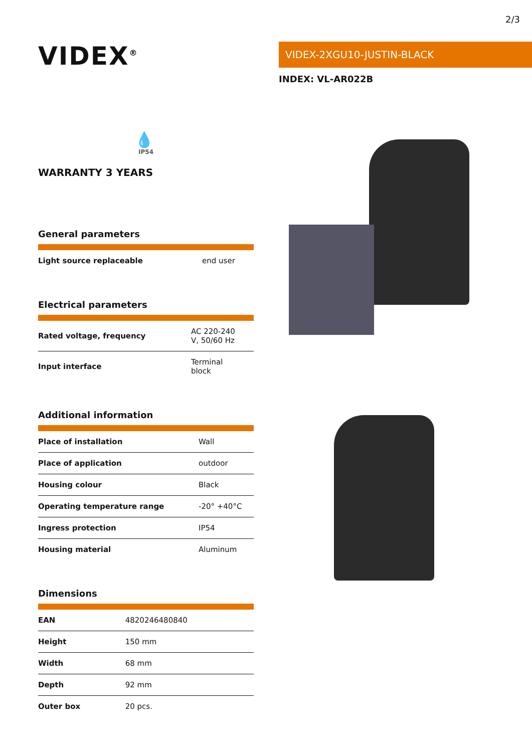2/3
VIDEX<sup>®</sup>
💧
IP54
WARRANTY 3 YEARS
General parameters
| Light source replaceable | end user |
Electrical parameters
| Rated voltage, frequency | AC 220-240 V, 50/60 Hz |
| Input interface | Terminal block |
Additional information
| Place of installation | Wall |
| Place of application | outdoor |
| Housing colour | Black |
| Operating temperature range | -20° +40°C |
| Ingress protection | IP54 |
| Housing material | Aluminum |
Dimensions
| EAN | 4820246480840 |
| Height | 150 mm |
| Width | 68 mm |
| Depth | 92 mm |
| Outer box | 20 pcs. |
VIDEX-2XGU10-JUSTIN-BLACK
INDEX: VL-AR022B